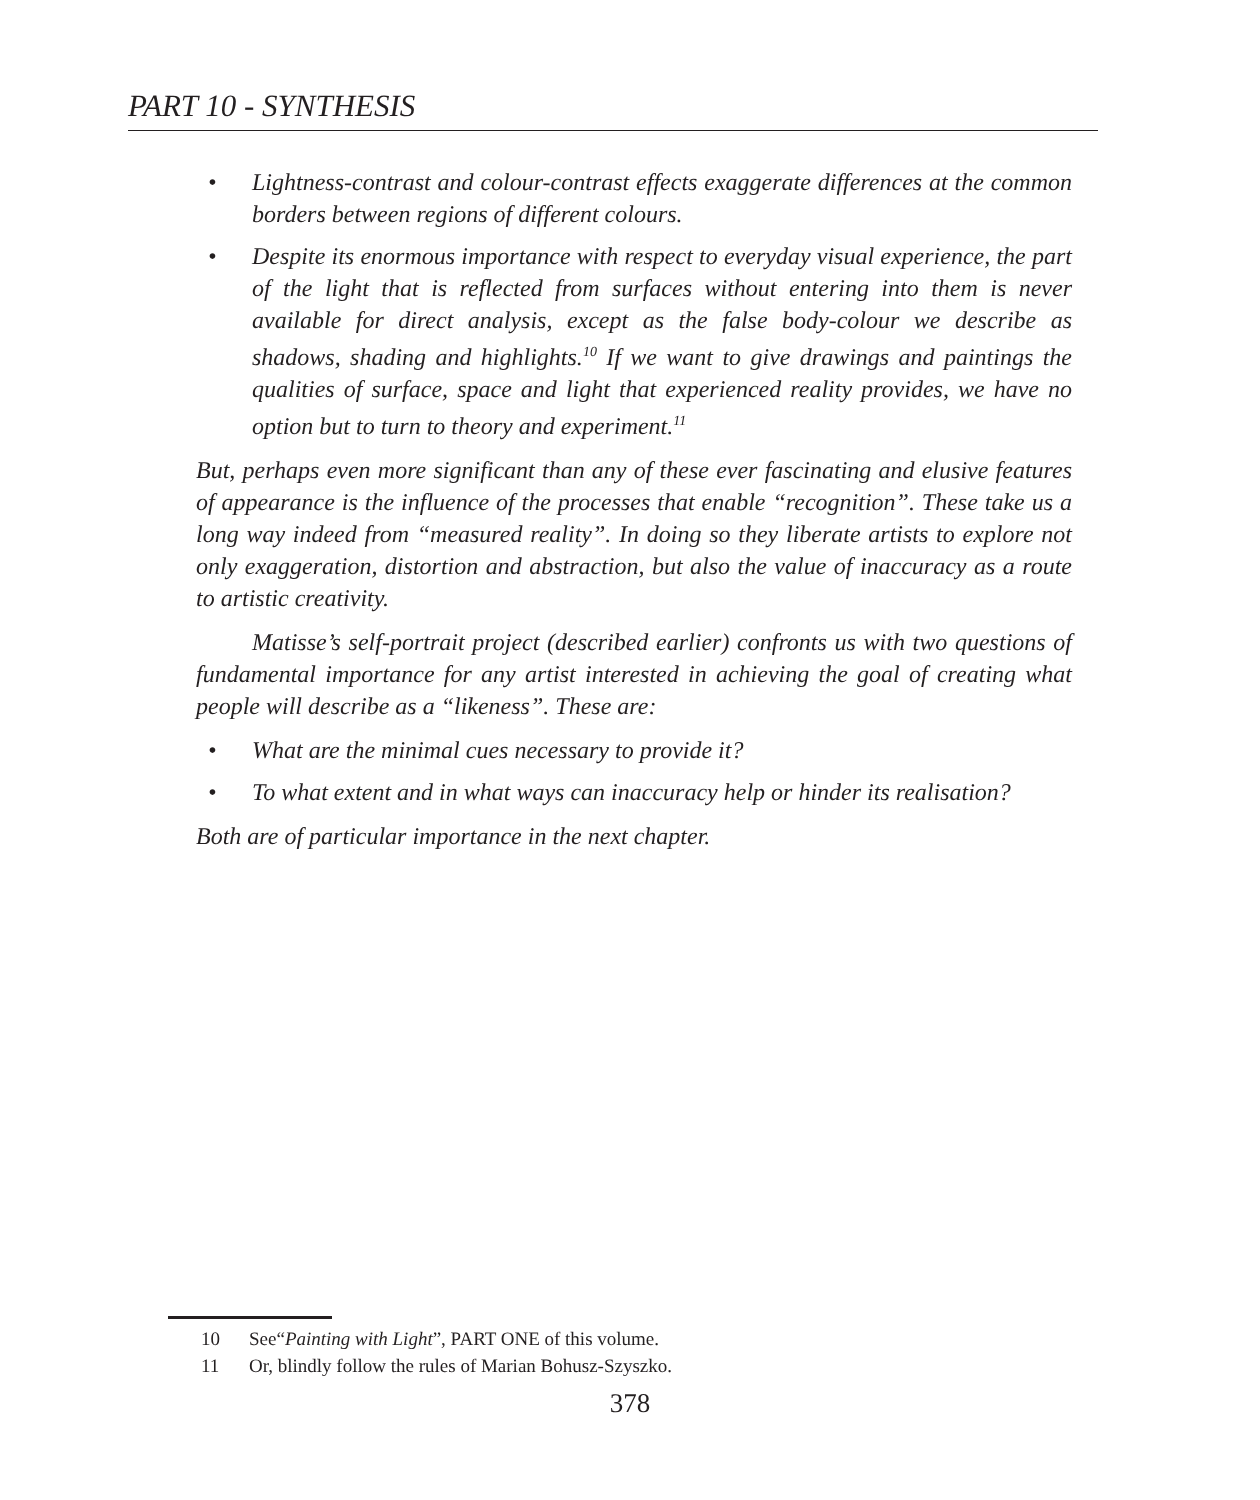PART 10 - SYNTHESIS
• Lightness-contrast and colour-contrast effects exaggerate differences at the common borders between regions of different colours.
• Despite its enormous importance with respect to everyday visual experience, the part of the light that is reflected from surfaces without entering into them is never available for direct analysis, except as the false body-colour we describe as shadows, shading and highlights.<sup>10</sup> If we want to give drawings and paintings the qualities of surface, space and light that experienced reality provides, we have no option but to turn to theory and experiment.<sup>11</sup>
But, perhaps even more significant than any of these ever fascinating and elusive features of appearance is the influence of the processes that enable “recognition”. These take us a long way indeed from “measured reality”. In doing so they liberate artists to explore not only exaggeration, distortion and abstraction, but also the value of inaccuracy as a route to artistic creativity.
Matisse’s self-portrait project (described earlier) confronts us with two questions of fundamental importance for any artist interested in achieving the goal of creating what people will describe as a “likeness”. These are:
• What are the minimal cues necessary to provide it?
• To what extent and in what ways can inaccuracy help or hinder its realisation?
Both are of particular importance in the next chapter.
10 See“Painting with Light”, PART ONE of this volume.
11 Or, blindly follow the rules of Marian Bohusz-Szyszko.
378